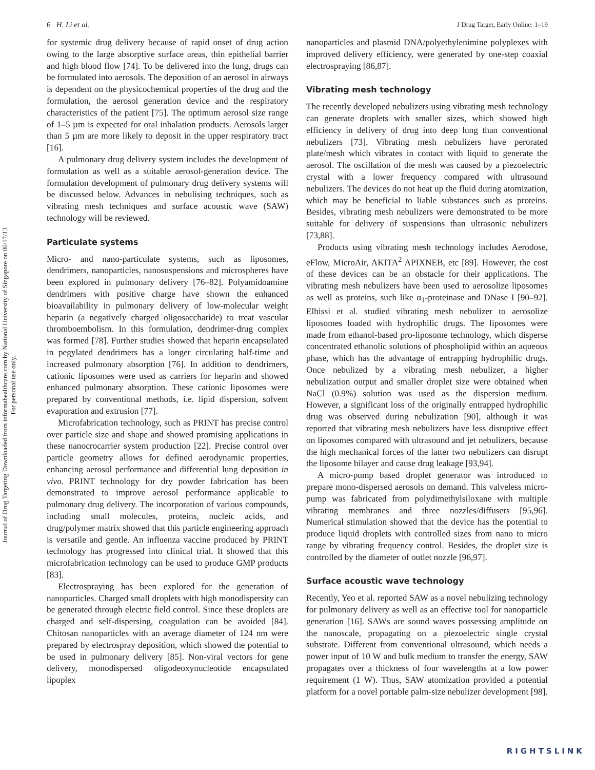Journal of Drug Targeting Downloaded from informahealthcare.com by National University of Singapore on 06/17/13
For personal use only.
6 H. Li et al. J Drug Target, Early Online: 1–19
for systemic drug delivery because of rapid onset of drug action owing to the large absorptive surface areas, thin epithelial barrier and high blood flow [74]. To be delivered into the lung, drugs can be formulated into aerosols. The deposition of an aerosol in airways is dependent on the physicochemical properties of the drug and the formulation, the aerosol generation device and the respiratory characteristics of the patient [75]. The optimum aerosol size range of 1–5 µm is expected for oral inhalation products. Aerosols larger than 5 µm are more likely to deposit in the upper respiratory tract [16].
A pulmonary drug delivery system includes the development of formulation as well as a suitable aerosol-generation device. The formulation development of pulmonary drug delivery systems will be discussed below. Advances in nebulising techniques, such as vibrating mesh techniques and surface acoustic wave (SAW) technology will be reviewed.
Particulate systems
Micro- and nano-particulate systems, such as liposomes, dendrimers, nanoparticles, nanosuspensions and microspheres have been explored in pulmonary delivery [76–82]. Polyamidoamine dendrimers with positive charge have shown the enhanced bioavailability in pulmonary delivery of low-molecular weight heparin (a negatively charged oligosaccharide) to treat vascular thromboembolism. In this formulation, dendrimer-drug complex was formed [78]. Further studies showed that heparin encapsulated in pegylated dendrimers has a longer circulating half-time and increased pulmonary absorption [76]. In addition to dendrimers, cationic liposomes were used as carriers for heparin and showed enhanced pulmonary absorption. These cationic liposomes were prepared by conventional methods, i.e. lipid dispersion, solvent evaporation and extrusion [77].
Microfabrication technology, such as PRINT has precise control over particle size and shape and showed promising applications in these nanocrocarrier system production [22]. Precise control over particle geometry allows for defined aerodynamic properties, enhancing aerosol performance and differential lung deposition in vivo. PRINT technology for dry powder fabrication has been demonstrated to improve aerosol performance applicable to pulmonary drug delivery. The incorporation of various compounds, including small molecules, proteins, nucleic acids, and drug/polymer matrix showed that this particle engineering approach is versatile and gentle. An influenza vaccine produced by PRINT technology has progressed into clinical trial. It showed that this microfabrication technology can be used to produce GMP products [83].
Electrospraying has been explored for the generation of nanoparticles. Charged small droplets with high monodispersity can be generated through electric field control. Since these droplets are charged and self-dispersing, coagulation can be avoided [84]. Chitosan nanoparticles with an average diameter of 124 nm were prepared by electrospray deposition, which showed the potential to be used in pulmonary delivery [85]. Non-viral vectors for gene delivery, monodispersed oligodeoxynucleotide encapsulated lipoplex
nanoparticles and plasmid DNA/polyethylenimine polyplexes with improved delivery efficiency, were generated by one-step coaxial electrospraying [86,87].
Vibrating mesh technology
The recently developed nebulizers using vibrating mesh technology can generate droplets with smaller sizes, which showed high efficiency in delivery of drug into deep lung than conventional nebulizers [73]. Vibrating mesh nebulizers have perorated plate/mesh which vibrates in contact with liquid to generate the aerosol. The oscillation of the mesh was caused by a piezoelectric crystal with a lower frequency compared with ultrasound nebulizers. The devices do not heat up the fluid during atomization, which may be beneficial to liable substances such as proteins. Besides, vibrating mesh nebulizers were demonstrated to be more suitable for delivery of suspensions than ultrasonic nebulizers [73,88].
Products using vibrating mesh technology includes Aerodose, eFlow, MicroAir, AKITA<sup>2</sup> APIXNEB, etc [89]. However, the cost of these devices can be an obstacle for their applications. The vibrating mesh nebulizers have been used to aerosolize liposomes as well as proteins, such like α<sub>1</sub>-proteinase and DNase I [90–92]. Elhissi et al. studied vibrating mesh nebulizer to aerosolize liposomes loaded with hydrophilic drugs. The liposomes were made from ethanol-based pro-liposome technology, which disperse concentrated ethanolic solutions of phospholipid within an aqueous phase, which has the advantage of entrapping hydrophilic drugs. Once nebulized by a vibrating mesh nebulizer, a higher nebulization output and smaller droplet size were obtained when NaCl (0.9%) solution was used as the dispersion medium. However, a significant loss of the originally entrapped hydrophilic drug was observed during nebulization [90], although it was reported that vibrating mesh nebulizers have less disruptive effect on liposomes compared with ultrasound and jet nebulizers, because the high mechanical forces of the latter two nebulizers can disrupt the liposome bilayer and cause drug leakage [93,94].
A micro-pump based droplet generator was introduced to prepare mono-dispersed aerosols on demand. This valveless micro-pump was fabricated from polydimethylsiloxane with multiple vibrating membranes and three nozzles/diffusers [95,96]. Numerical stimulation showed that the device has the potential to produce liquid droplets with controlled sizes from nano to micro range by vibrating frequency control. Besides, the droplet size is controlled by the diameter of outlet nozzle [96,97].
Surface acoustic wave technology
Recently, Yeo et al. reported SAW as a novel nebulizing technology for pulmonary delivery as well as an effective tool for nanoparticle generation [16]. SAWs are sound waves possessing amplitude on the nanoscale, propagating on a piezoelectric single crystal substrate. Different from conventional ultrasound, which needs a power input of 10 W and bulk medium to transfer the energy, SAW propagates over a thickness of four wavelengths at a low power requirement (1 W). Thus, SAW atomization provided a potential platform for a novel portable palm-size nebulizer development [98].
RIGHTSLINK